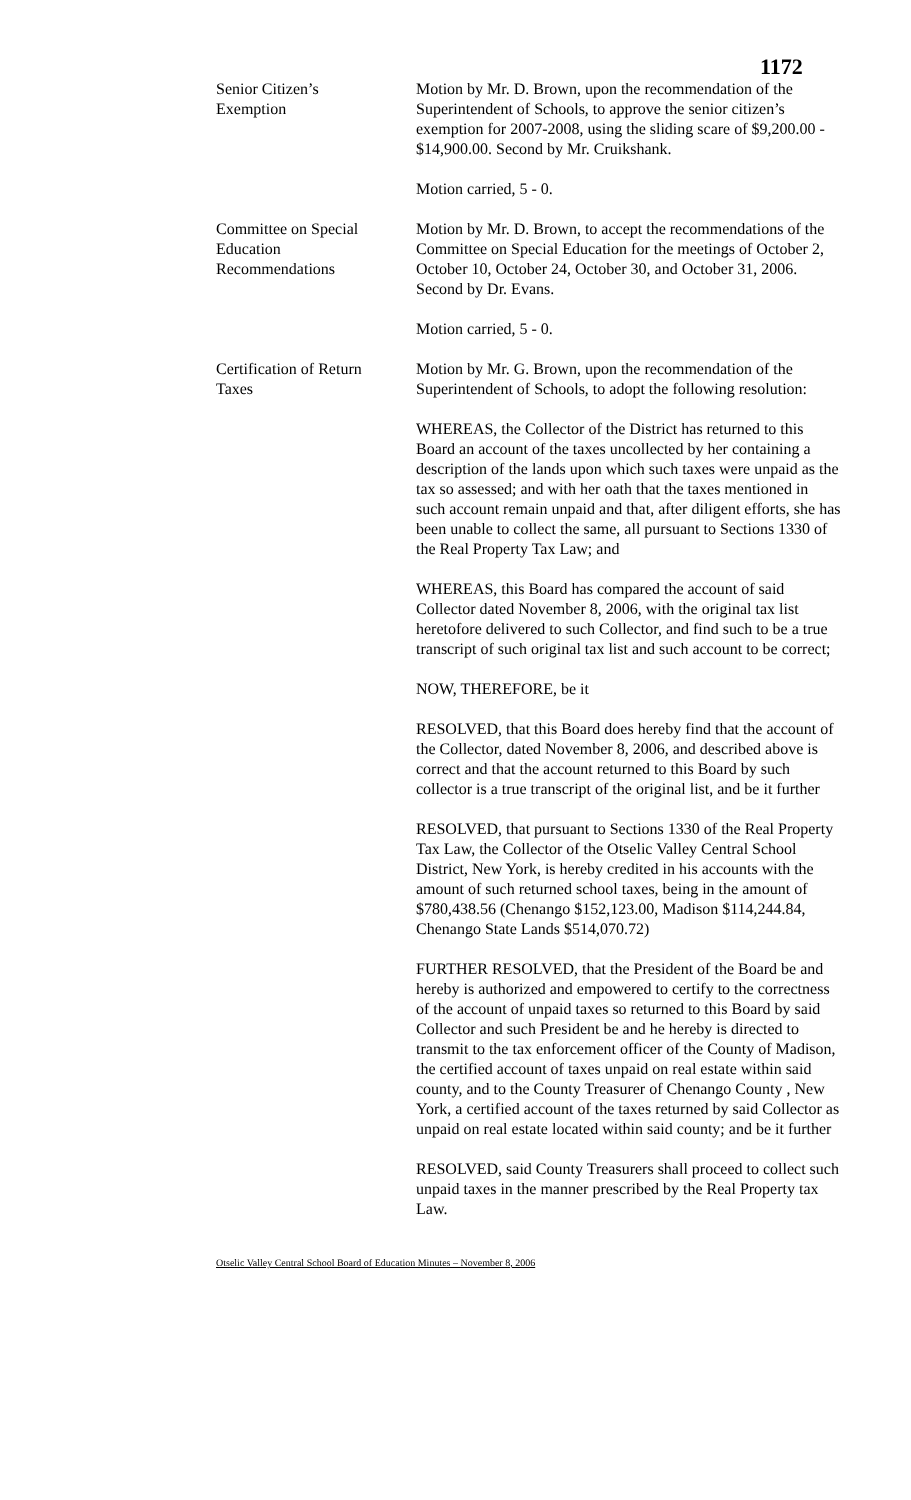1172
Senior Citizen’s
Exemption
Motion by Mr. D. Brown, upon the recommendation of the Superintendent of Schools, to approve the senior citizen’s exemption for 2007-2008, using the sliding scare of $9,200.00 - $14,900.00. Second by Mr. Cruikshank.
Motion carried, 5 - 0.
Committee on Special
Education
Recommendations
Motion by Mr. D. Brown, to accept the recommendations of the Committee on Special Education for the meetings of October 2, October 10, October 24, October 30, and October 31, 2006. Second by Dr. Evans.
Motion carried, 5 - 0.
Certification of Return
Taxes
Motion by Mr. G. Brown, upon the recommendation of the Superintendent of Schools, to adopt the following resolution:
WHEREAS, the Collector of the District has returned to this Board an account of the taxes uncollected by her containing a description of the lands upon which such taxes were unpaid as the tax so assessed; and with her oath that the taxes mentioned in such account remain unpaid and that, after diligent efforts, she has been unable to collect the same, all pursuant to Sections 1330 of the Real Property Tax Law; and
WHEREAS, this Board has compared the account of said Collector dated November 8, 2006, with the original tax list heretofore delivered to such Collector, and find such to be a true transcript of such original tax list and such account to be correct;
NOW, THEREFORE, be it
RESOLVED, that this Board does hereby find that the account of the Collector, dated November 8, 2006, and described above is correct and that the account returned to this Board by such collector is a true transcript of the original list, and be it further
RESOLVED, that pursuant to Sections 1330 of the Real Property Tax Law, the Collector of the Otselic Valley Central School District, New York, is hereby credited in his accounts with the amount of such returned school taxes, being in the amount of $780,438.56 (Chenango $152,123.00, Madison $114,244.84, Chenango State Lands $514,070.72)
FURTHER RESOLVED, that the President of the Board be and hereby is authorized and empowered to certify to the correctness of the account of unpaid taxes so returned to this Board by said Collector and such President be and he hereby is directed to transmit to the tax enforcement officer of the County of Madison, the certified account of taxes unpaid on real estate within said county, and to the County Treasurer of Chenango County , New York, a certified account of the taxes returned by said Collector as unpaid on real estate located within said county; and be it further
RESOLVED, said County Treasurers shall proceed to collect such unpaid taxes in the manner prescribed by the Real Property tax Law.
Otselic Valley Central School Board of Education Minutes – November 8, 2006